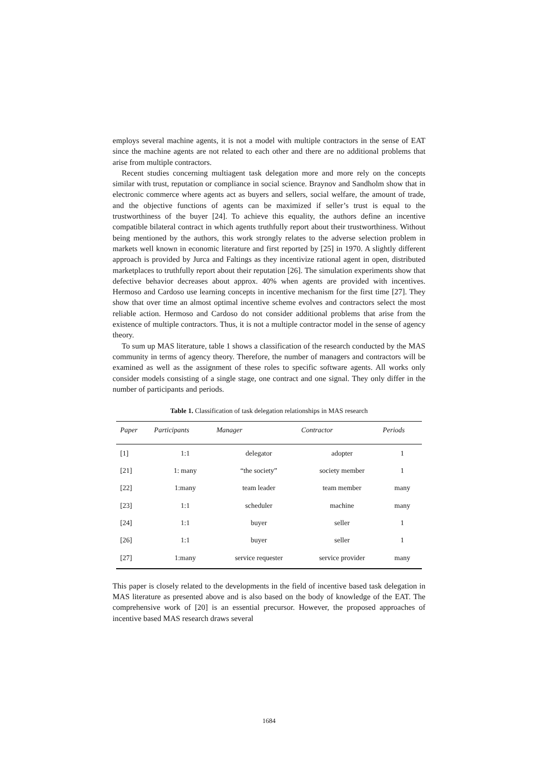employs several machine agents, it is not a model with multiple contractors in the sense of EAT since the machine agents are not related to each other and there are no additional problems that arise from multiple contractors.
Recent studies concerning multiagent task delegation more and more rely on the concepts similar with trust, reputation or compliance in social science. Braynov and Sandholm show that in electronic commerce where agents act as buyers and sellers, social welfare, the amount of trade, and the objective functions of agents can be maximized if seller’s trust is equal to the trustworthiness of the buyer [24]. To achieve this equality, the authors define an incentive compatible bilateral contract in which agents truthfully report about their trustworthiness. Without being mentioned by the authors, this work strongly relates to the adverse selection problem in markets well known in economic literature and first reported by [25] in 1970. A slightly different approach is provided by Jurca and Faltings as they incentivize rational agent in open, distributed marketplaces to truthfully report about their reputation [26]. The simulation experiments show that defective behavior decreases about approx. 40% when agents are provided with incentives. Hermoso and Cardoso use learning concepts in incentive mechanism for the first time [27]. They show that over time an almost optimal incentive scheme evolves and contractors select the most reliable action. Hermoso and Cardoso do not consider additional problems that arise from the existence of multiple contractors. Thus, it is not a multiple contractor model in the sense of agency theory.
To sum up MAS literature, table 1 shows a classification of the research conducted by the MAS community in terms of agency theory. Therefore, the number of managers and contractors will be examined as well as the assignment of these roles to specific software agents. All works only consider models consisting of a single stage, one contract and one signal. They only differ in the number of participants and periods.
Table 1. Classification of task delegation relationships in MAS research
| Paper | Participants | Manager | Contractor | Periods |
| --- | --- | --- | --- | --- |
| [1] | 1:1 | delegator | adopter | 1 |
| [21] | 1: many | “the society” | society member | 1 |
| [22] | 1:many | team leader | team member | many |
| [23] | 1:1 | scheduler | machine | many |
| [24] | 1:1 | buyer | seller | 1 |
| [26] | 1:1 | buyer | seller | 1 |
| [27] | 1:many | service requester | service provider | many |
This paper is closely related to the developments in the field of incentive based task delegation in MAS literature as presented above and is also based on the body of knowledge of the EAT. The comprehensive work of [20] is an essential precursor. However, the proposed approaches of incentive based MAS research draws several
1684